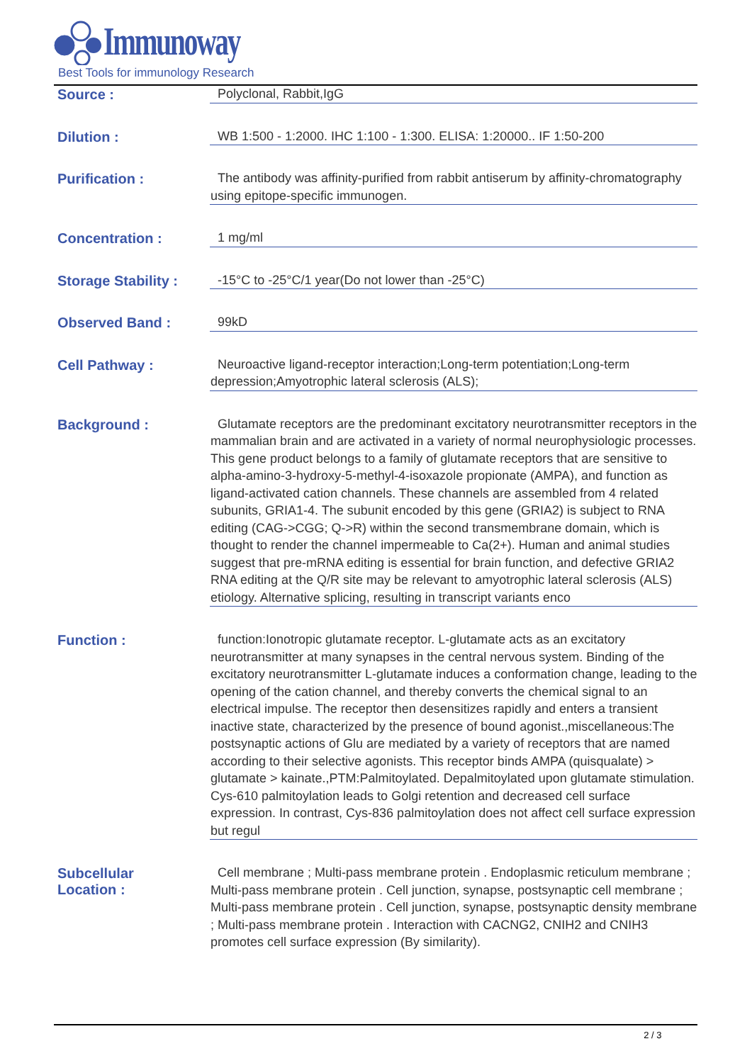Immunoway
Best Tools for immunology Research
Source :
Polyclonal, Rabbit,IgG
Dilution :
WB 1:500 - 1:2000. IHC 1:100 - 1:300. ELISA: 1:20000.. IF 1:50-200
Purification :
The antibody was affinity-purified from rabbit antiserum by affinity-chromatography using epitope-specific immunogen.
Concentration :
1 mg/ml
Storage Stability :
-15°C to -25°C/1 year(Do not lower than -25°C)
Observed Band :
99kD
Cell Pathway :
Neuroactive ligand-receptor interaction;Long-term potentiation;Long-term depression;Amyotrophic lateral sclerosis (ALS);
Background :
Glutamate receptors are the predominant excitatory neurotransmitter receptors in the mammalian brain and are activated in a variety of normal neurophysiologic processes. This gene product belongs to a family of glutamate receptors that are sensitive to alpha-amino-3-hydroxy-5-methyl-4-isoxazole propionate (AMPA), and function as ligand-activated cation channels. These channels are assembled from 4 related subunits, GRIA1-4. The subunit encoded by this gene (GRIA2) is subject to RNA editing (CAG->CGG; Q->R) within the second transmembrane domain, which is thought to render the channel impermeable to Ca(2+). Human and animal studies suggest that pre-mRNA editing is essential for brain function, and defective GRIA2 RNA editing at the Q/R site may be relevant to amyotrophic lateral sclerosis (ALS) etiology. Alternative splicing, resulting in transcript variants enco
Function :
function:Ionotropic glutamate receptor. L-glutamate acts as an excitatory neurotransmitter at many synapses in the central nervous system. Binding of the excitatory neurotransmitter L-glutamate induces a conformation change, leading to the opening of the cation channel, and thereby converts the chemical signal to an electrical impulse. The receptor then desensitizes rapidly and enters a transient inactive state, characterized by the presence of bound agonist.,miscellaneous:The postsynaptic actions of Glu are mediated by a variety of receptors that are named according to their selective agonists. This receptor binds AMPA (quisqualate) > glutamate > kainate.,PTM:Palmitoylated. Depalmitoylated upon glutamate stimulation. Cys-610 palmitoylation leads to Golgi retention and decreased cell surface expression. In contrast, Cys-836 palmitoylation does not affect cell surface expression but regul
Subcellular
Location :
Cell membrane ; Multi-pass membrane protein . Endoplasmic reticulum membrane ; Multi-pass membrane protein . Cell junction, synapse, postsynaptic cell membrane ; Multi-pass membrane protein . Cell junction, synapse, postsynaptic density membrane ; Multi-pass membrane protein . Interaction with CACNG2, CNIH2 and CNIH3 promotes cell surface expression (By similarity).
2 / 3